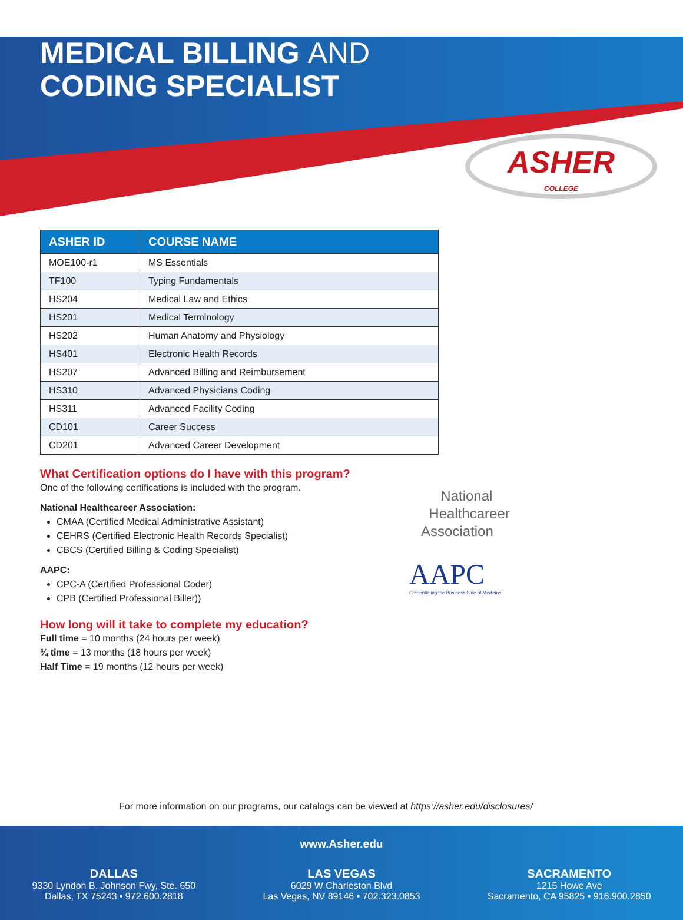MEDICAL BILLING AND
CODING SPECIALIST
ASHER
COLLEGE
| ASHER ID | COURSE NAME |
| --- | --- |
| MOE100-r1 | MS Essentials |
| TF100 | Typing Fundamentals |
| HS204 | Medical Law and Ethics |
| HS201 | Medical Terminology |
| HS202 | Human Anatomy and Physiology |
| HS401 | Electronic Health Records |
| HS207 | Advanced Billing and Reimbursement |
| HS310 | Advanced Physicians Coding |
| HS311 | Advanced Facility Coding |
| CD101 | Career Success |
| CD201 | Advanced Career Development |
What Certification options do I have with this program?
One of the following certifications is included with the program.
National Healthcareer Association:
CMAA (Certified Medical Administrative Assistant)
CEHRS (Certified Electronic Health Records Specialist)
CBCS (Certified Billing & Coding Specialist)
AAPC:
CPC-A (Certified Professional Coder)
CPB (Certified Professional Biller))
How long will it take to complete my education?
Full time = 10 months (24 hours per week)
¾ time = 13 months (18 hours per week)
Half Time = 19 months (12 hours per week)
National
Healthcareer
Association
AAPC
Credentialing the Business Side of Medicine
For more information on our programs, our catalogs can be viewed at https://asher.edu/disclosures/
www.Asher.edu
DALLAS
9330 Lyndon B. Johnson Fwy, Ste. 650
Dallas, TX 75243 • 972.600.2818
LAS VEGAS
6029 W Charleston Blvd
Las Vegas, NV 89146 • 702.323.0853
SACRAMENTO
1215 Howe Ave
Sacramento, CA 95825 • 916.900.2850